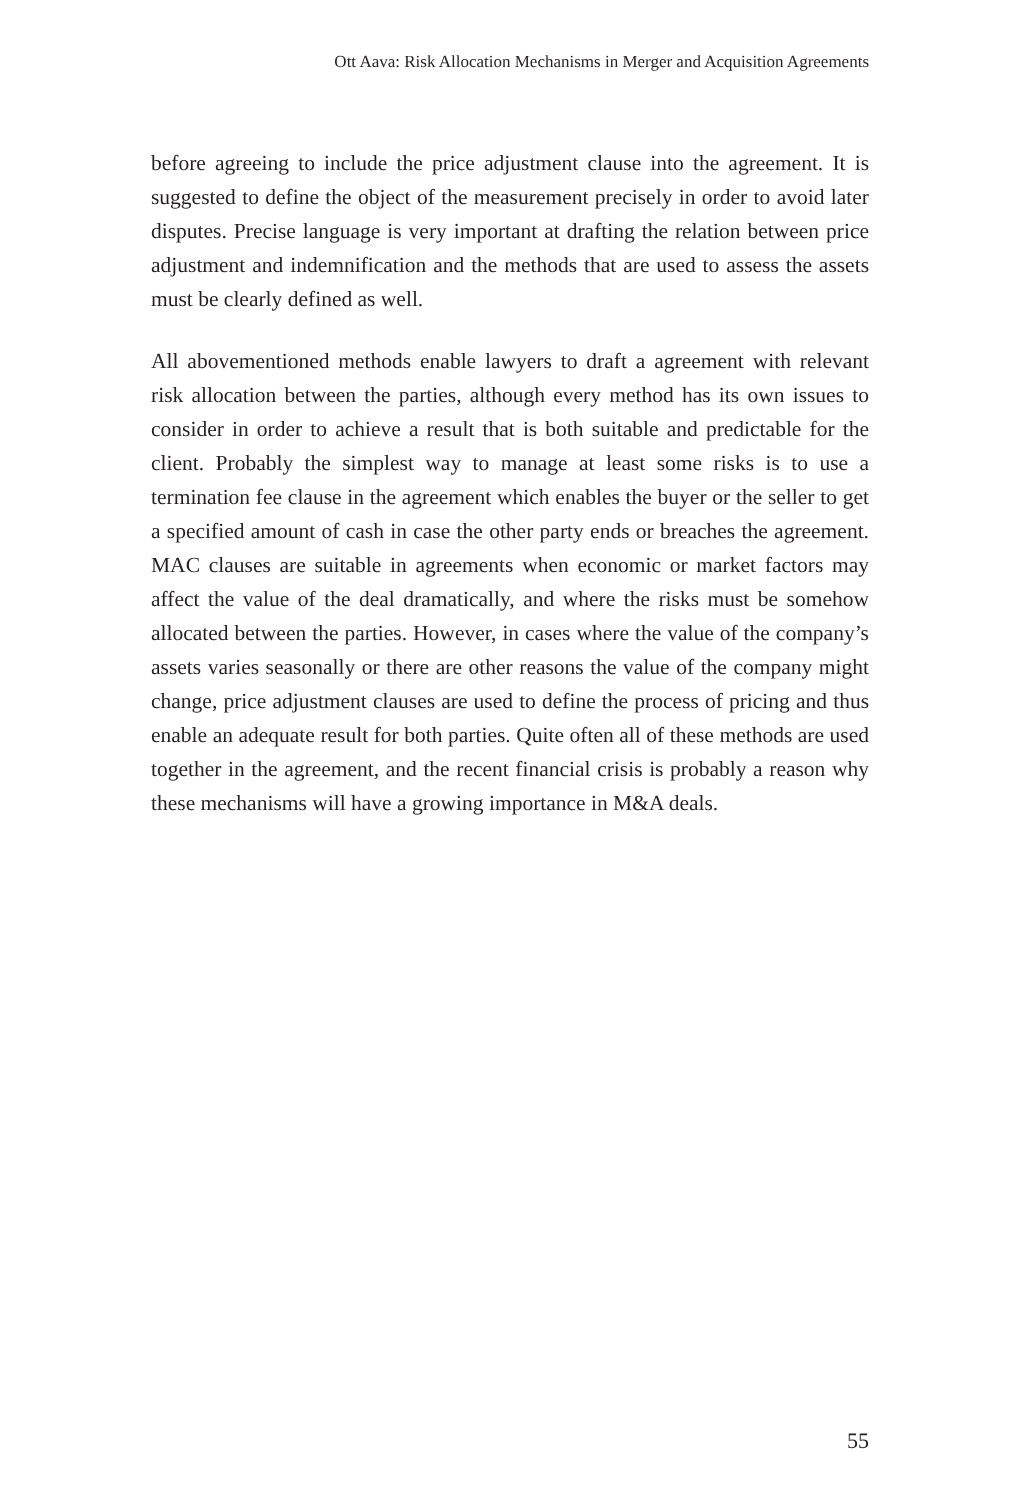Ott Aava: Risk Allocation Mechanisms in Merger and Acquisition Agreements
before agreeing to include the price adjustment clause into the agreement. It is suggested to define the object of the measurement precisely in order to avoid later disputes. Precise language is very important at drafting the relation between price adjustment and indemnification and the methods that are used to assess the assets must be clearly defined as well.
All abovementioned methods enable lawyers to draft a agreement with relevant risk allocation between the parties, although every method has its own issues to consider in order to achieve a result that is both suitable and predictable for the client. Probably the simplest way to manage at least some risks is to use a termination fee clause in the agreement which enables the buyer or the seller to get a specified amount of cash in case the other party ends or breaches the agreement. MAC clauses are suitable in agreements when economic or market factors may affect the value of the deal dramatically, and where the risks must be somehow allocated between the parties. However, in cases where the value of the company’s assets varies seasonally or there are other reasons the value of the company might change, price adjustment clauses are used to define the process of pricing and thus enable an adequate result for both parties. Quite often all of these methods are used together in the agreement, and the recent financial crisis is probably a reason why these mechanisms will have a growing importance in M&A deals.
55